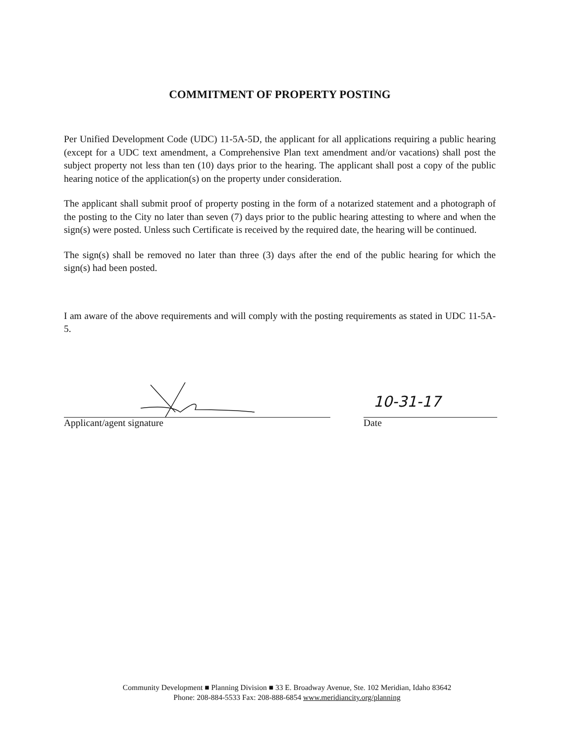COMMITMENT OF PROPERTY POSTING
Per Unified Development Code (UDC) 11-5A-5D, the applicant for all applications requiring a public hearing (except for a UDC text amendment, a Comprehensive Plan text amendment and/or vacations) shall post the subject property not less than ten (10) days prior to the hearing. The applicant shall post a copy of the public hearing notice of the application(s) on the property under consideration.
The applicant shall submit proof of property posting in the form of a notarized statement and a photograph of the posting to the City no later than seven (7) days prior to the public hearing attesting to where and when the sign(s) were posted. Unless such Certificate is received by the required date, the hearing will be continued.
The sign(s) shall be removed no later than three (3) days after the end of the public hearing for which the sign(s) had been posted.
I am aware of the above requirements and will comply with the posting requirements as stated in UDC 11-5A-5.
Applicant/agent signature
10-31-17
Date
Community Development ■ Planning Division ■ 33 E. Broadway Avenue, Ste. 102 Meridian, Idaho 83642
Phone: 208-884-5533 Fax: 208-888-6854 www.meridiancity.org/planning